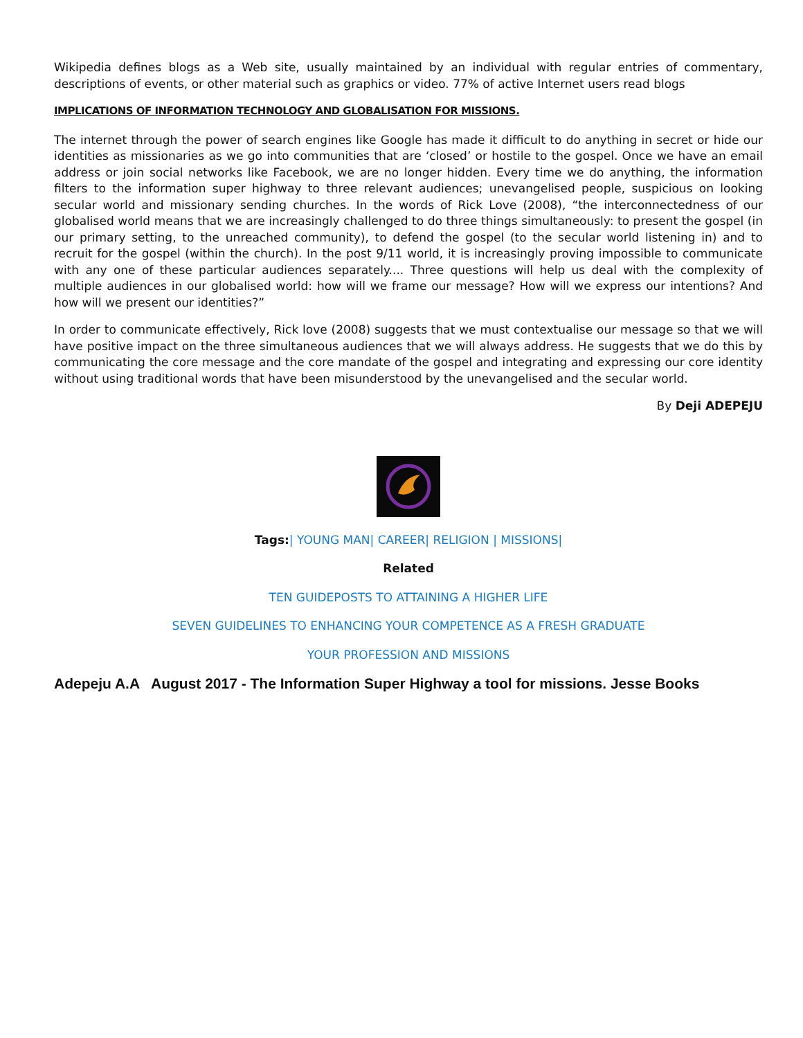Wikipedia defines blogs as a Web site, usually maintained by an individual with regular entries of commentary, descriptions of events, or other material such as graphics or video. 77% of active Internet users read blogs
IMPLICATIONS OF INFORMATION TECHNOLOGY AND GLOBALISATION FOR MISSIONS.
The internet through the power of search engines like Google has made it difficult to do anything in secret or hide our identities as missionaries as we go into communities that are ‘closed’ or hostile to the gospel. Once we have an email address or join social networks like Facebook, we are no longer hidden. Every time we do anything, the information filters to the information super highway to three relevant audiences; unevangelised people, suspicious on looking secular world and missionary sending churches. In the words of Rick Love (2008), “the interconnectedness of our globalised world means that we are increasingly challenged to do three things simultaneously: to present the gospel (in our primary setting, to the unreached community), to defend the gospel (to the secular world listening in) and to recruit for the gospel (within the church). In the post 9/11 world, it is increasingly proving impossible to communicate with any one of these particular audiences separately.... Three questions will help us deal with the complexity of multiple audiences in our globalised world: how will we frame our message? How will we express our intentions? And how will we present our identities?”
In order to communicate effectively, Rick love (2008) suggests that we must contextualise our message so that we will have positive impact on the three simultaneous audiences that we will always address. He suggests that we do this by communicating the core message and the core mandate of the gospel and integrating and expressing our core identity without using traditional words that have been misunderstood by the unevangelised and the secular world.
By Deji ADEPEJU
Tags:| YOUNG MAN| CAREER| RELIGION | MISSIONS|
Related
TEN GUIDEPOSTS TO ATTAINING A HIGHER LIFE
SEVEN GUIDELINES TO ENHANCING YOUR COMPETENCE AS A FRESH GRADUATE
YOUR PROFESSION AND MISSIONS
Adepeju A.A August 2017 - The Information Super Highway a tool for missions. Jesse Books